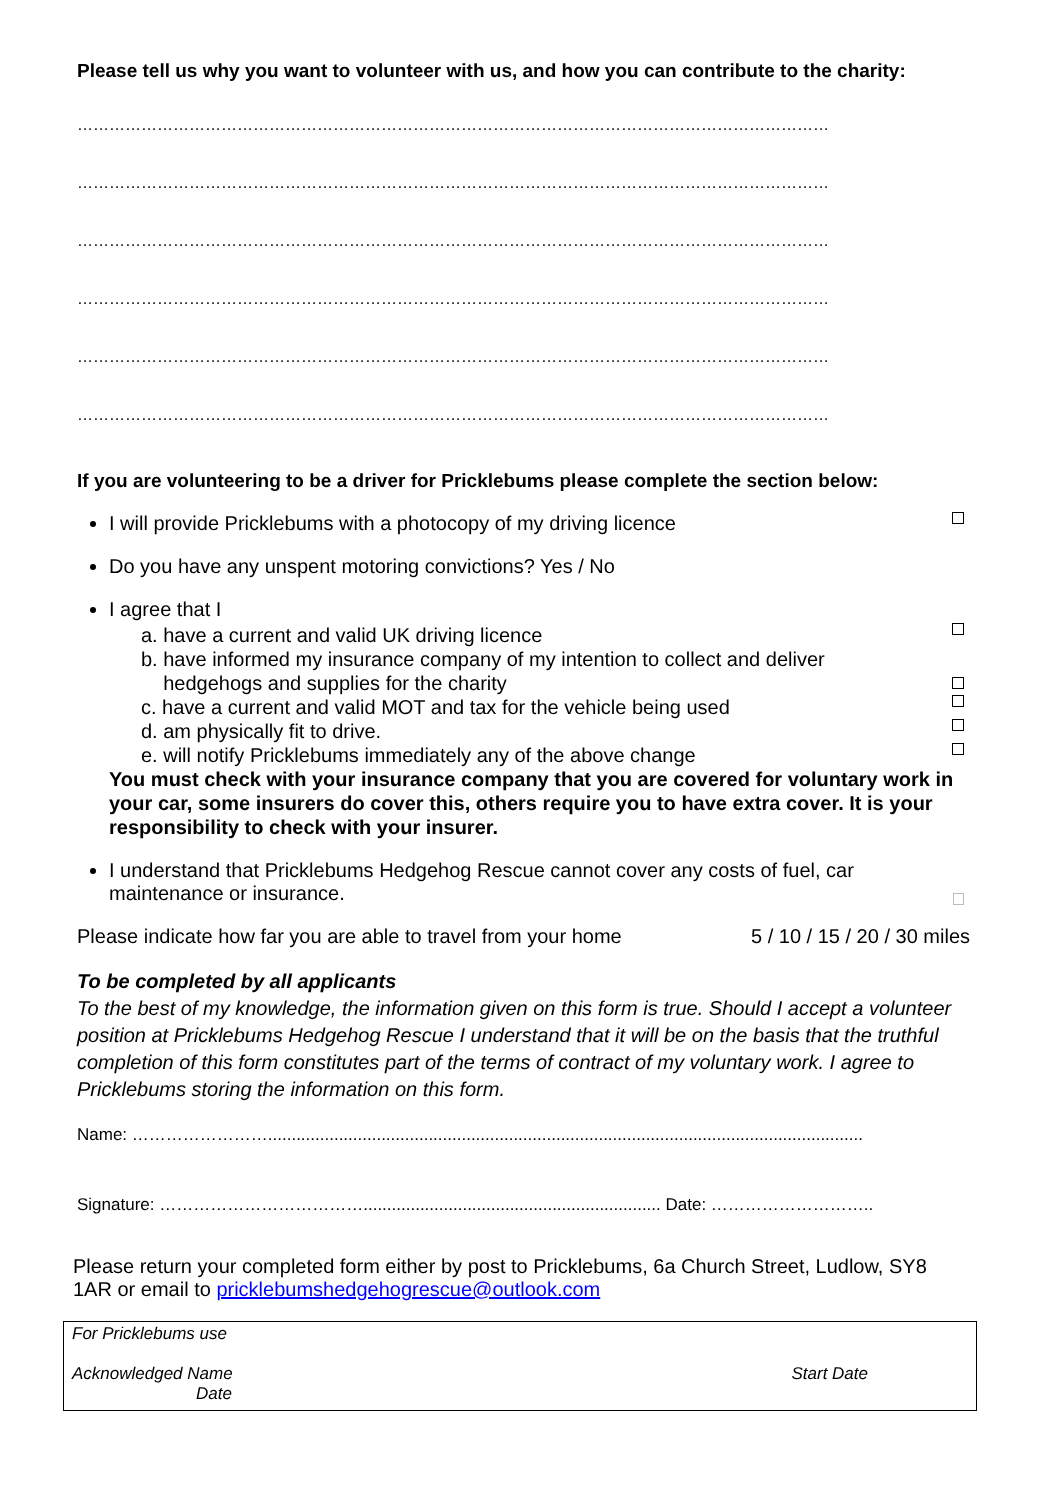Please tell us why you want to volunteer with us, and how you can contribute to the charity:
……………………………………………………………………………………………………………………………
……………………………………………………………………………………………………………………………
……………………………………………………………………………………………………………………………
……………………………………………………………………………………………………………………………
……………………………………………………………………………………………………………………………
……………………………………………………………………………………………………………………………
If you are volunteering to be a driver for Pricklebums please complete the section below:
I will provide Pricklebums with a photocopy of my driving licence
Do you have any unspent motoring convictions? Yes / No
I agree that I
a. have a current and valid UK driving licence
b. have informed my insurance company of my intention to collect and deliver
hedgehogs and supplies for the charity
c. have a current and valid MOT and tax for the vehicle being used
d. am physically fit to drive.
e. will notify Pricklebums immediately any of the above change
You must check with your insurance company that you are covered for voluntary work in your car, some insurers do cover this, others require you to have extra cover. It is your responsibility to check with your insurer.
I understand that Pricklebums Hedgehog Rescue cannot cover any costs of fuel, car maintenance or insurance.
Please indicate how far you are able to travel from your home 5 / 10 / 15 / 20 / 30 miles
To be completed by all applicants
To the best of my knowledge, the information given on this form is true. Should I accept a volunteer position at Pricklebums Hedgehog Rescue I understand that it will be on the basis that the truthful completion of this form constitutes part of the terms of contract of my voluntary work. I agree to Pricklebums storing the information on this form.
Name: ……………………..............................................................................................................................
Signature: ………………………………............................................................... Date: ………………………..
Please return your completed form either by post to Pricklebums, 6a Church Street, Ludlow, SY8 1AR or email to pricklebumshedgehogrescue@outlook.com
For Pricklebums use
Acknowledged Name Start Date
Date